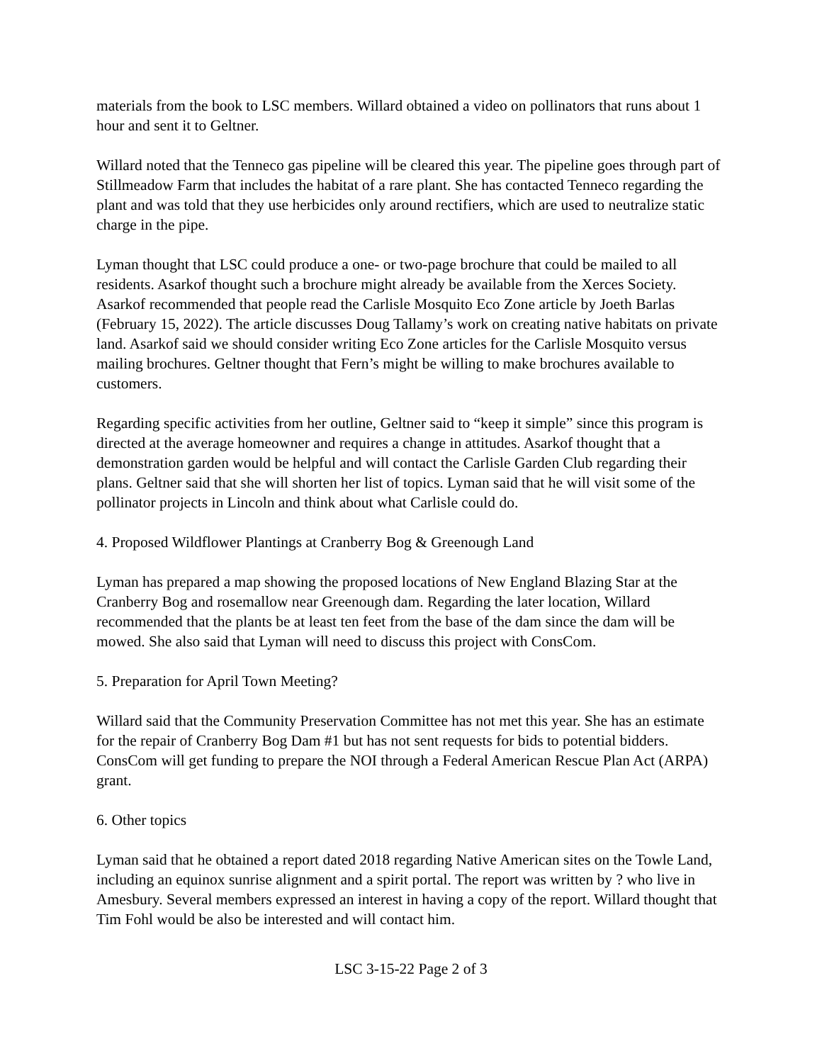materials from the book to LSC members. Willard obtained a video on pollinators that runs about 1 hour and sent it to Geltner.
Willard noted that the Tenneco gas pipeline will be cleared this year. The pipeline goes through part of Stillmeadow Farm that includes the habitat of a rare plant. She has contacted Tenneco regarding the plant and was told that they use herbicides only around rectifiers, which are used to neutralize static charge in the pipe.
Lyman thought that LSC could produce a one- or two-page brochure that could be mailed to all residents. Asarkof thought such a brochure might already be available from the Xerces Society. Asarkof recommended that people read the Carlisle Mosquito Eco Zone article by Joeth Barlas (February 15, 2022). The article discusses Doug Tallamy’s work on creating native habitats on private land. Asarkof said we should consider writing Eco Zone articles for the Carlisle Mosquito versus mailing brochures. Geltner thought that Fern’s might be willing to make brochures available to customers.
Regarding specific activities from her outline, Geltner said to “keep it simple” since this program is directed at the average homeowner and requires a change in attitudes. Asarkof thought that a demonstration garden would be helpful and will contact the Carlisle Garden Club regarding their plans. Geltner said that she will shorten her list of topics. Lyman said that he will visit some of the pollinator projects in Lincoln and think about what Carlisle could do.
4. Proposed Wildflower Plantings at Cranberry Bog & Greenough Land
Lyman has prepared a map showing the proposed locations of New England Blazing Star at the Cranberry Bog and rosemallow near Greenough dam. Regarding the later location, Willard recommended that the plants be at least ten feet from the base of the dam since the dam will be mowed. She also said that Lyman will need to discuss this project with ConsCom.
5. Preparation for April Town Meeting?
Willard said that the Community Preservation Committee has not met this year. She has an estimate for the repair of Cranberry Bog Dam #1 but has not sent requests for bids to potential bidders. ConsCom will get funding to prepare the NOI through a Federal American Rescue Plan Act (ARPA) grant.
6. Other topics
Lyman said that he obtained a report dated 2018 regarding Native American sites on the Towle Land, including an equinox sunrise alignment and a spirit portal. The report was written by ? who live in Amesbury. Several members expressed an interest in having a copy of the report. Willard thought that Tim Fohl would be also be interested and will contact him.
LSC 3-15-22 Page 2 of 3